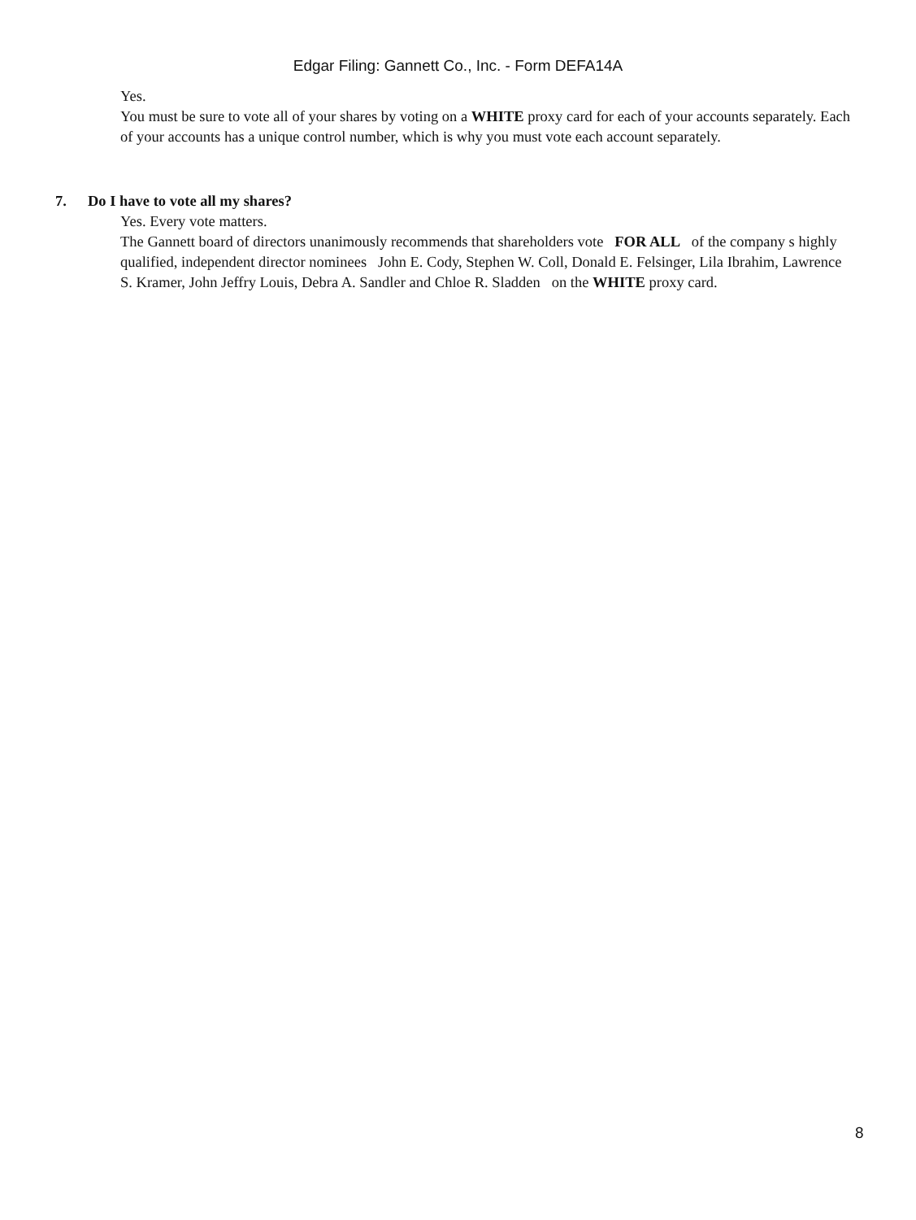Edgar Filing: Gannett Co., Inc. - Form DEFA14A
Yes.
You must be sure to vote all of your shares by voting on a WHITE proxy card for each of your accounts separately. Each of your accounts has a unique control number, which is why you must vote each account separately.
7. Do I have to vote all my shares?
Yes. Every vote matters.
The Gannett board of directors unanimously recommends that shareholders vote FOR ALL of the company s highly qualified, independent director nominees John E. Cody, Stephen W. Coll, Donald E. Felsinger, Lila Ibrahim, Lawrence S. Kramer, John Jeffry Louis, Debra A. Sandler and Chloe R. Sladden on the WHITE proxy card.
8